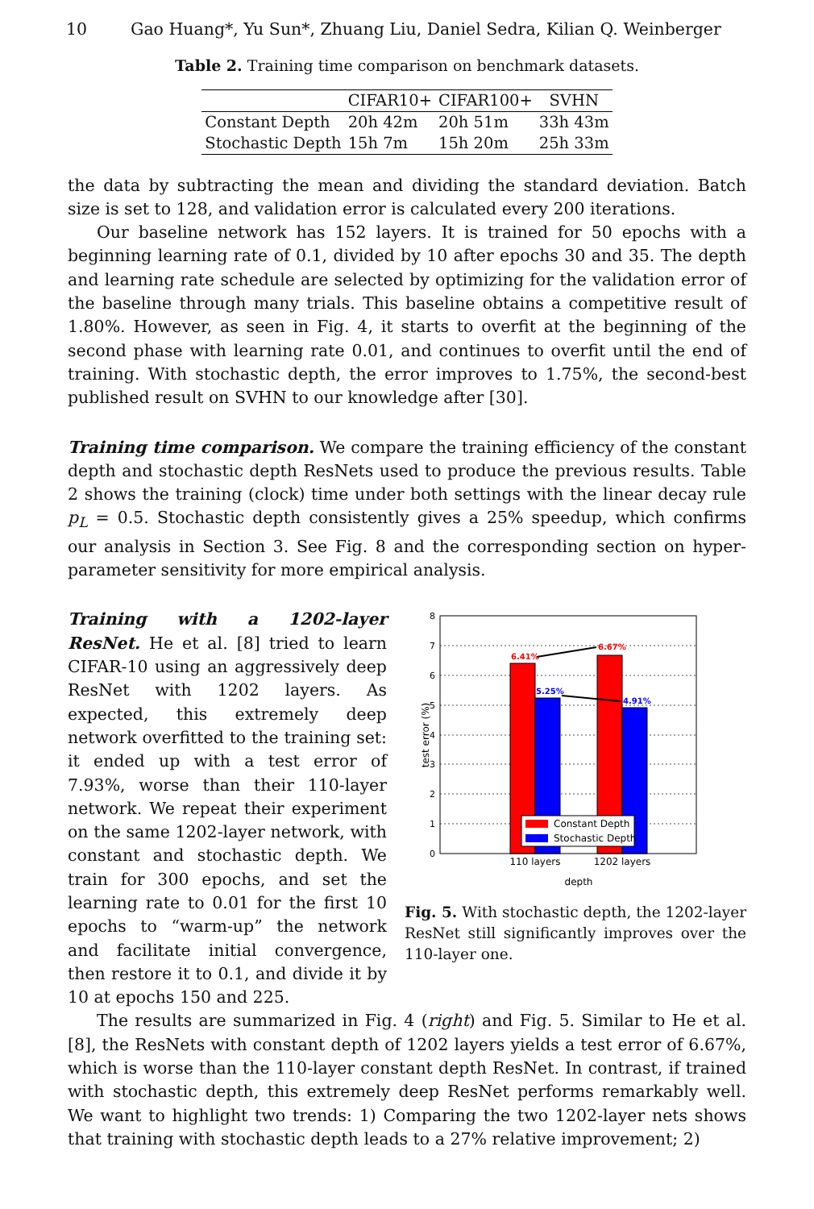10 Gao Huang*, Yu Sun*, Zhuang Liu, Daniel Sedra, Kilian Q. Weinberger
Table 2. Training time comparison on benchmark datasets.
| | CIFAR10+ | CIFAR100+ | SVHN |
| --- | --- | --- | --- |
| Constant Depth | 20h 42m | 20h 51m | 33h 43m |
| Stochastic Depth | 15h 7m | 15h 20m | 25h 33m |
the data by subtracting the mean and dividing the standard deviation. Batch size is set to 128, and validation error is calculated every 200 iterations.
Our baseline network has 152 layers. It is trained for 50 epochs with a beginning learning rate of 0.1, divided by 10 after epochs 30 and 35. The depth and learning rate schedule are selected by optimizing for the validation error of the baseline through many trials. This baseline obtains a competitive result of 1.80%. However, as seen in Fig. 4, it starts to overfit at the beginning of the second phase with learning rate 0.01, and continues to overfit until the end of training. With stochastic depth, the error improves to 1.75%, the second-best published result on SVHN to our knowledge after [30].
Training time comparison. We compare the training efficiency of the constant depth and stochastic depth ResNets used to produce the previous results. Table 2 shows the training (clock) time under both settings with the linear decay rule p<sub>L</sub> = 0.5. Stochastic depth consistently gives a 25% speedup, which confirms our analysis in Section 3. See Fig. 8 and the corresponding section on hyper-parameter sensitivity for more empirical analysis.
Training with a 1202-layer ResNet. He et al. [8] tried to learn CIFAR-10 using an aggressively deep ResNet with 1202 layers. As expected, this extremely deep network overfitted to the training set: it ended up with a test error of 7.93%, worse than their 110-layer network. We repeat their experiment on the same 1202-layer network, with constant and stochastic depth. We train for 300 epochs, and set the learning rate to 0.01 for the first 10 epochs to “warm-up” the network and facilitate initial convergence, then restore it to 0.1, and divide it by 10 at epochs 150 and 225.
8
7
6
5
4
3
2
1
0
6.41%
6.67%
5.25%
4.91%
Constant Depth
Stochastic Depth
110 layers
1202 layers
depth
test error (%)
Fig. 5. With stochastic depth, the 1202-layer ResNet still significantly improves over the 110-layer one.
The results are summarized in Fig. 4 (right) and Fig. 5. Similar to He et al. [8], the ResNets with constant depth of 1202 layers yields a test error of 6.67%, which is worse than the 110-layer constant depth ResNet. In contrast, if trained with stochastic depth, this extremely deep ResNet performs remarkably well. We want to highlight two trends: 1) Comparing the two 1202-layer nets shows that training with stochastic depth leads to a 27% relative improvement; 2)